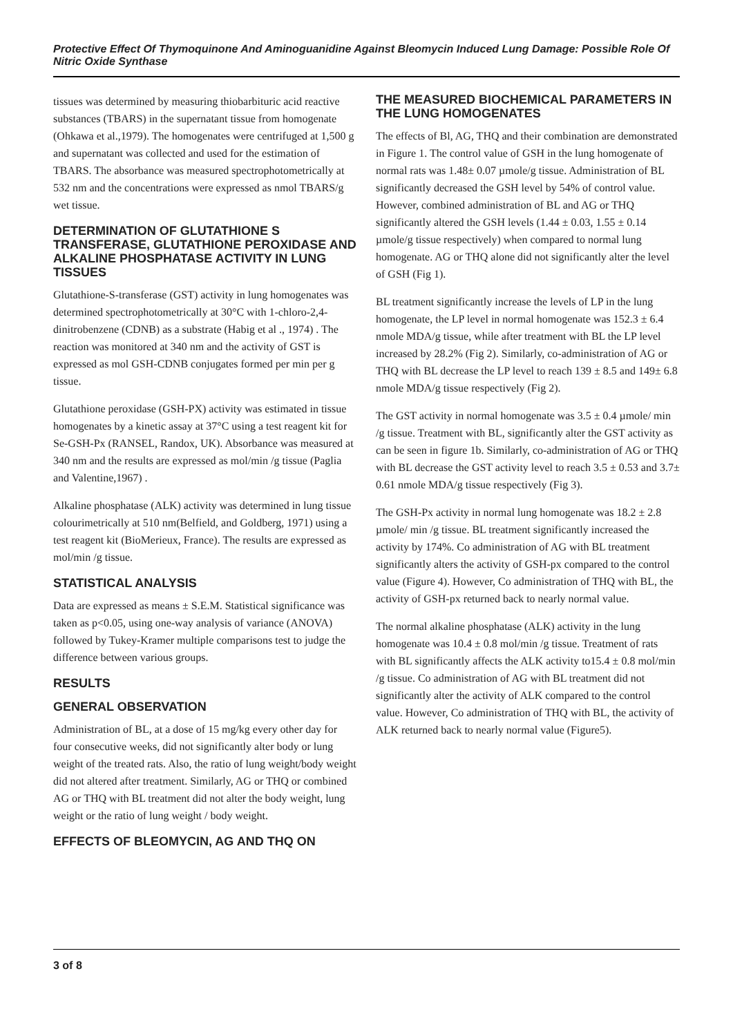Protective Effect Of Thymoquinone And Aminoguanidine Against Bleomycin Induced Lung Damage: Possible Role Of Nitric Oxide Synthase
tissues was determined by measuring thiobarbituric acid reactive substances (TBARS) in the supernatant tissue from homogenate (Ohkawa et al.,1979). The homogenates were centrifuged at 1,500 g and supernatant was collected and used for the estimation of TBARS. The absorbance was measured spectrophotometrically at 532 nm and the concentrations were expressed as nmol TBARS/g wet tissue.
DETERMINATION OF GLUTATHIONE S TRANSFERASE, GLUTATHIONE PEROXIDASE AND ALKALINE PHOSPHATASE ACTIVITY IN LUNG TISSUES
Glutathione-S-transferase (GST) activity in lung homogenates was determined spectrophotometrically at 30°C with 1-chloro-2,4-dinitrobenzene (CDNB) as a substrate (Habig et al ., 1974) . The reaction was monitored at 340 nm and the activity of GST is expressed as mol GSH-CDNB conjugates formed per min per g tissue.
Glutathione peroxidase (GSH-PX) activity was estimated in tissue homogenates by a kinetic assay at 37°C using a test reagent kit for Se-GSH-Px (RANSEL, Randox, UK). Absorbance was measured at 340 nm and the results are expressed as mol/min /g tissue (Paglia and Valentine,1967) .
Alkaline phosphatase (ALK) activity was determined in lung tissue colourimetrically at 510 nm(Belfield, and Goldberg, 1971) using a test reagent kit (BioMerieux, France). The results are expressed as mol/min /g tissue.
STATISTICAL ANALYSIS
Data are expressed as means ± S.E.M. Statistical significance was taken as p<0.05, using one-way analysis of variance (ANOVA) followed by Tukey-Kramer multiple comparisons test to judge the difference between various groups.
RESULTS
GENERAL OBSERVATION
Administration of BL, at a dose of 15 mg/kg every other day for four consecutive weeks, did not significantly alter body or lung weight of the treated rats. Also, the ratio of lung weight/body weight did not altered after treatment. Similarly, AG or THQ or combined AG or THQ with BL treatment did not alter the body weight, lung weight or the ratio of lung weight / body weight.
EFFECTS OF BLEOMYCIN, AG AND THQ ON
THE MEASURED BIOCHEMICAL PARAMETERS IN THE LUNG HOMOGENATES
The effects of Bl, AG, THQ and their combination are demonstrated in Figure 1. The control value of GSH in the lung homogenate of normal rats was 1.48± 0.07 µmole/g tissue. Administration of BL significantly decreased the GSH level by 54% of control value. However, combined administration of BL and AG or THQ significantly altered the GSH levels (1.44 ± 0.03, 1.55 ± 0.14 µmole/g tissue respectively) when compared to normal lung homogenate. AG or THQ alone did not significantly alter the level of GSH (Fig 1).
BL treatment significantly increase the levels of LP in the lung homogenate, the LP level in normal homogenate was 152.3 ± 6.4 nmole MDA/g tissue, while after treatment with BL the LP level increased by 28.2% (Fig 2). Similarly, co-administration of AG or THQ with BL decrease the LP level to reach 139 ± 8.5 and 149± 6.8 nmole MDA/g tissue respectively (Fig 2).
The GST activity in normal homogenate was 3.5 ± 0.4 µmole/ min /g tissue. Treatment with BL, significantly alter the GST activity as can be seen in figure 1b. Similarly, co-administration of AG or THQ with BL decrease the GST activity level to reach 3.5 ± 0.53 and 3.7± 0.61 nmole MDA/g tissue respectively (Fig 3).
The GSH-Px activity in normal lung homogenate was 18.2 ± 2.8 µmole/ min /g tissue. BL treatment significantly increased the activity by 174%. Co administration of AG with BL treatment significantly alters the activity of GSH-px compared to the control value (Figure 4). However, Co administration of THQ with BL, the activity of GSH-px returned back to nearly normal value.
The normal alkaline phosphatase (ALK) activity in the lung homogenate was 10.4 ± 0.8 mol/min /g tissue. Treatment of rats with BL significantly affects the ALK activity to15.4 ± 0.8 mol/min /g tissue. Co administration of AG with BL treatment did not significantly alter the activity of ALK compared to the control value. However, Co administration of THQ with BL, the activity of ALK returned back to nearly normal value (Figure5).
3 of 8